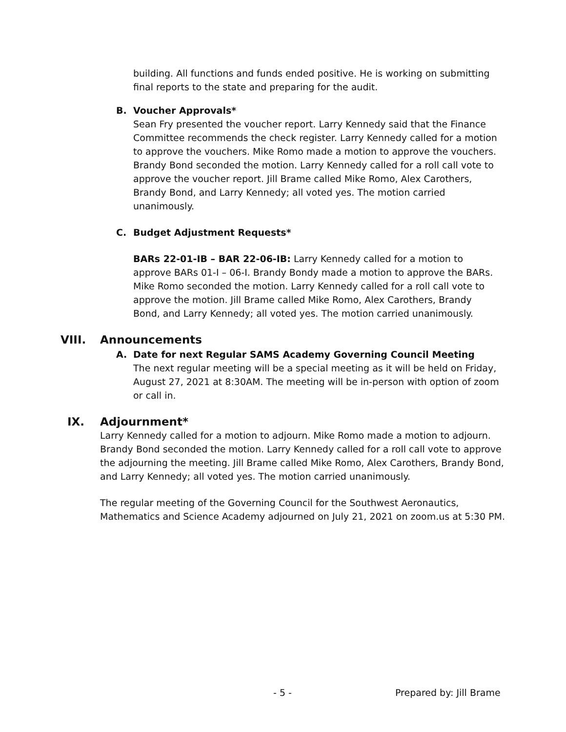building. All functions and funds ended positive. He is working on submitting final reports to the state and preparing for the audit.
B. Voucher Approvals*
Sean Fry presented the voucher report. Larry Kennedy said that the Finance Committee recommends the check register. Larry Kennedy called for a motion to approve the vouchers. Mike Romo made a motion to approve the vouchers. Brandy Bond seconded the motion. Larry Kennedy called for a roll call vote to approve the voucher report. Jill Brame called Mike Romo, Alex Carothers, Brandy Bond, and Larry Kennedy; all voted yes. The motion carried unanimously.
C. Budget Adjustment Requests*
BARs 22-01-IB – BAR 22-06-IB: Larry Kennedy called for a motion to approve BARs 01-I – 06-I. Brandy Bondy made a motion to approve the BARs. Mike Romo seconded the motion. Larry Kennedy called for a roll call vote to approve the motion. Jill Brame called Mike Romo, Alex Carothers, Brandy Bond, and Larry Kennedy; all voted yes. The motion carried unanimously.
VIII. Announcements
A. Date for next Regular SAMS Academy Governing Council Meeting
The next regular meeting will be a special meeting as it will be held on Friday, August 27, 2021 at 8:30AM. The meeting will be in-person with option of zoom or call in.
IX. Adjournment*
Larry Kennedy called for a motion to adjourn. Mike Romo made a motion to adjourn. Brandy Bond seconded the motion. Larry Kennedy called for a roll call vote to approve the adjourning the meeting. Jill Brame called Mike Romo, Alex Carothers, Brandy Bond, and Larry Kennedy; all voted yes. The motion carried unanimously.
The regular meeting of the Governing Council for the Southwest Aeronautics, Mathematics and Science Academy adjourned on July 21, 2021 on zoom.us at 5:30 PM.
- 5 - Prepared by: Jill Brame